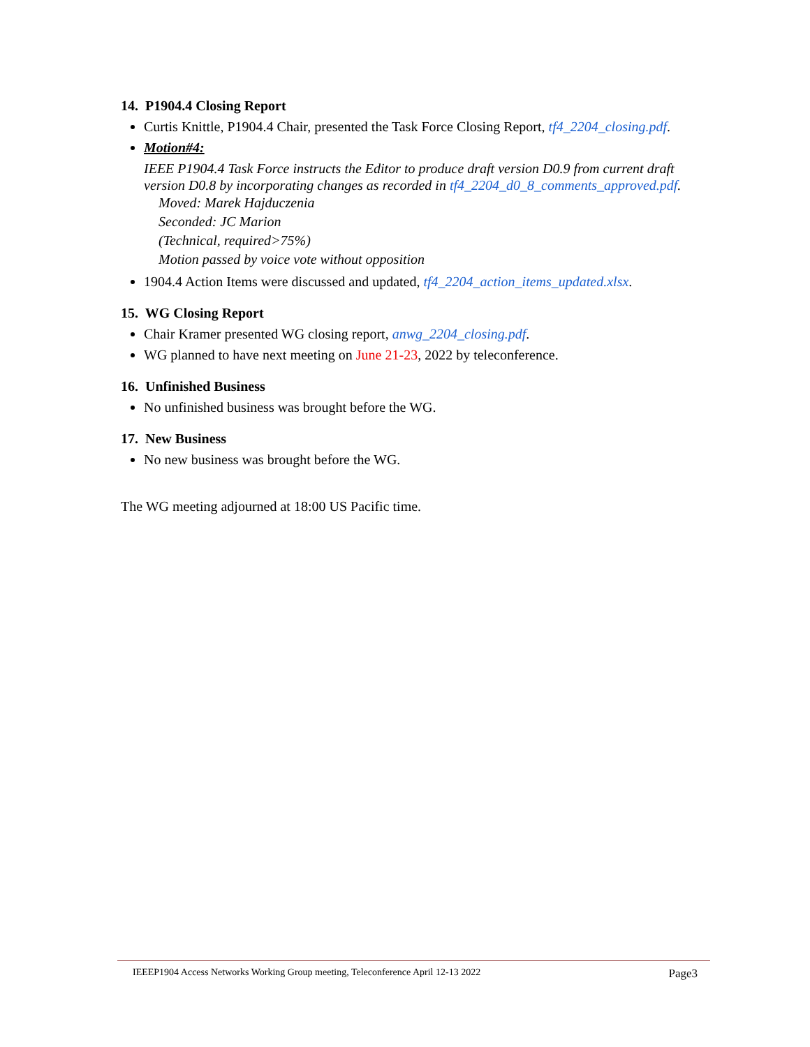14. P1904.4 Closing Report
Curtis Knittle, P1904.4 Chair, presented the Task Force Closing Report, tf4_2204_closing.pdf.
Motion#4:
IEEE P1904.4 Task Force instructs the Editor to produce draft version D0.9 from current draft version D0.8 by incorporating changes as recorded in tf4_2204_d0_8_comments_approved.pdf.
Moved: Marek Hajduczenia
Seconded: JC Marion
(Technical, required>75%)
Motion passed by voice vote without opposition
1904.4 Action Items were discussed and updated, tf4_2204_action_items_updated.xlsx.
15. WG Closing Report
Chair Kramer presented WG closing report, anwg_2204_closing.pdf.
WG planned to have next meeting on June 21-23, 2022 by teleconference.
16. Unfinished Business
No unfinished business was brought before the WG.
17. New Business
No new business was brought before the WG.
The WG meeting adjourned at 18:00 US Pacific time.
IEEEP1904 Access Networks Working Group meeting, Teleconference April 12-13 2022 Page3